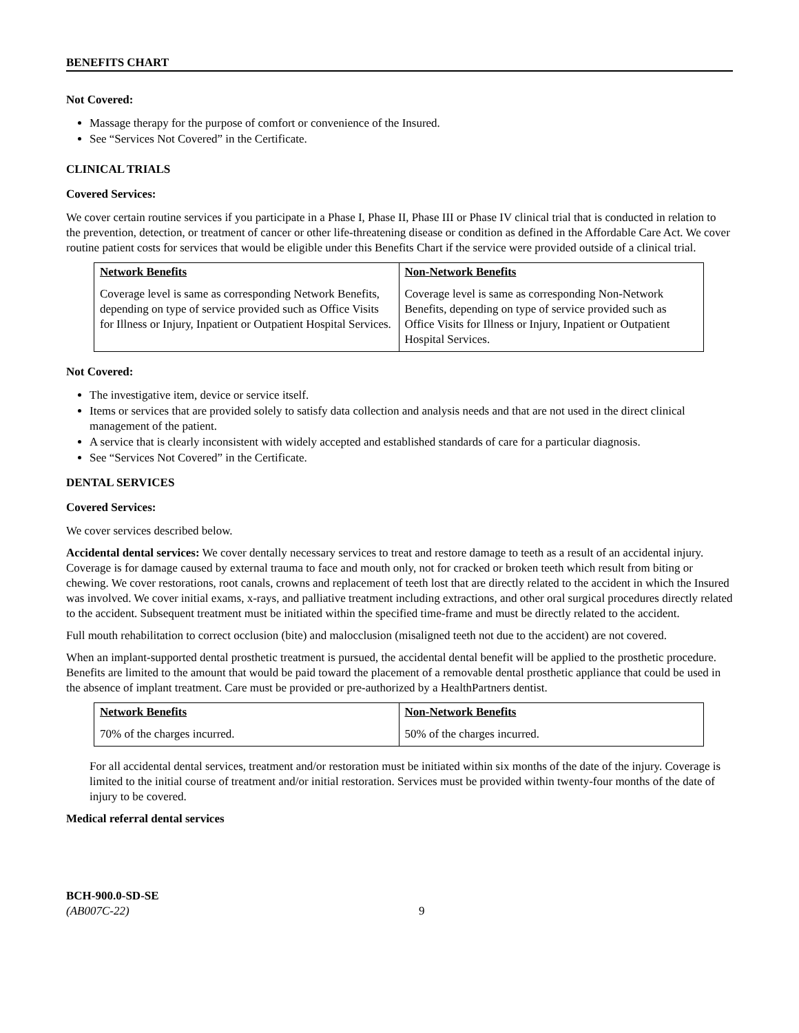BENEFITS CHART
Not Covered:
Massage therapy for the purpose of comfort or convenience of the Insured.
See “Services Not Covered” in the Certificate.
CLINICAL TRIALS
Covered Services:
We cover certain routine services if you participate in a Phase I, Phase II, Phase III or Phase IV clinical trial that is conducted in relation to the prevention, detection, or treatment of cancer or other life-threatening disease or condition as defined in the Affordable Care Act. We cover routine patient costs for services that would be eligible under this Benefits Chart if the service were provided outside of a clinical trial.
| Network Benefits Coverage level is same as corresponding Network Benefits, depending on type of service provided such as Office Visits for Illness or Injury, Inpatient or Outpatient Hospital Services. | Non-Network Benefits Coverage level is same as corresponding Non-Network Benefits, depending on type of service provided such as Office Visits for Illness or Injury, Inpatient or Outpatient Hospital Services. |
Not Covered:
The investigative item, device or service itself.
Items or services that are provided solely to satisfy data collection and analysis needs and that are not used in the direct clinical management of the patient.
A service that is clearly inconsistent with widely accepted and established standards of care for a particular diagnosis.
See “Services Not Covered” in the Certificate.
DENTAL SERVICES
Covered Services:
We cover services described below.
Accidental dental services: We cover dentally necessary services to treat and restore damage to teeth as a result of an accidental injury. Coverage is for damage caused by external trauma to face and mouth only, not for cracked or broken teeth which result from biting or chewing. We cover restorations, root canals, crowns and replacement of teeth lost that are directly related to the accident in which the Insured was involved. We cover initial exams, x-rays, and palliative treatment including extractions, and other oral surgical procedures directly related to the accident. Subsequent treatment must be initiated within the specified time-frame and must be directly related to the accident.
Full mouth rehabilitation to correct occlusion (bite) and malocclusion (misaligned teeth not due to the accident) are not covered.
When an implant-supported dental prosthetic treatment is pursued, the accidental dental benefit will be applied to the prosthetic procedure. Benefits are limited to the amount that would be paid toward the placement of a removable dental prosthetic appliance that could be used in the absence of implant treatment. Care must be provided or pre-authorized by a HealthPartners dentist.
| Network Benefits 70% of the charges incurred. | Non-Network Benefits 50% of the charges incurred. |
For all accidental dental services, treatment and/or restoration must be initiated within six months of the date of the injury. Coverage is limited to the initial course of treatment and/or initial restoration. Services must be provided within twenty-four months of the date of injury to be covered.
Medical referral dental services
BCH-900.0-SD-SE
(AB007C-22)
9